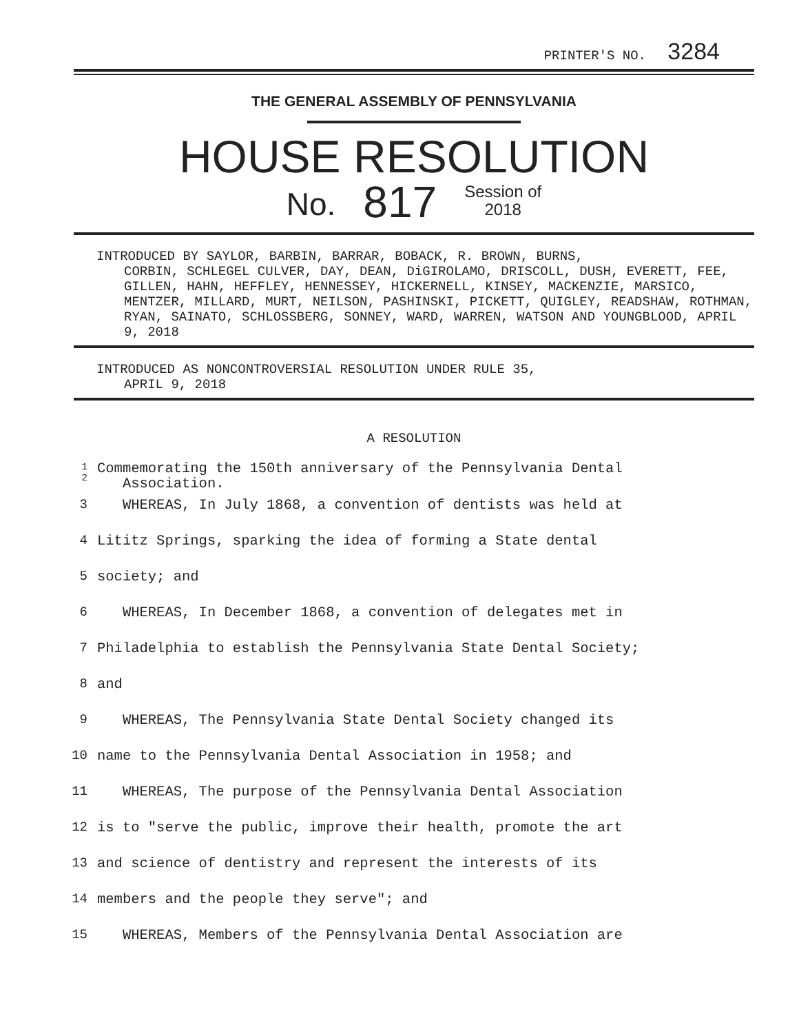PRINTER'S NO. 3284
THE GENERAL ASSEMBLY OF PENNSYLVANIA
HOUSE RESOLUTION
No. 817 Session of
2018
INTRODUCED BY SAYLOR, BARBIN, BARRAR, BOBACK, R. BROWN, BURNS,
CORBIN, SCHLEGEL CULVER, DAY, DEAN, DiGIROLAMO, DRISCOLL, DUSH, EVERETT, FEE, GILLEN, HAHN, HEFFLEY, HENNESSEY, HICKERNELL, KINSEY, MACKENZIE, MARSICO, MENTZER, MILLARD, MURT, NEILSON, PASHINSKI, PICKETT, QUIGLEY, READSHAW, ROTHMAN, RYAN, SAINATO, SCHLOSSBERG, SONNEY, WARD, WARREN, WATSON AND YOUNGBLOOD, APRIL 9, 2018
INTRODUCED AS NONCONTROVERSIAL RESOLUTION UNDER RULE 35,
APRIL 9, 2018
A RESOLUTION
| 1 2 | Commemorating the 150th anniversary of the Pennsylvania Dental Association. |
| 3 | WHEREAS, In July 1868, a convention of dentists was held at |
| 4 | Lititz Springs, sparking the idea of forming a State dental |
| 5 | society; and |
| 6 | WHEREAS, In December 1868, a convention of delegates met in |
| 7 | Philadelphia to establish the Pennsylvania State Dental Society; |
| 8 | and |
| 9 | WHEREAS, The Pennsylvania State Dental Society changed its |
| 10 | name to the Pennsylvania Dental Association in 1958; and |
| 11 | WHEREAS, The purpose of the Pennsylvania Dental Association |
| 12 | is to "serve the public, improve their health, promote the art |
| 13 | and science of dentistry and represent the interests of its |
| 14 | members and the people they serve"; and |
| 15 | WHEREAS, Members of the Pennsylvania Dental Association are |